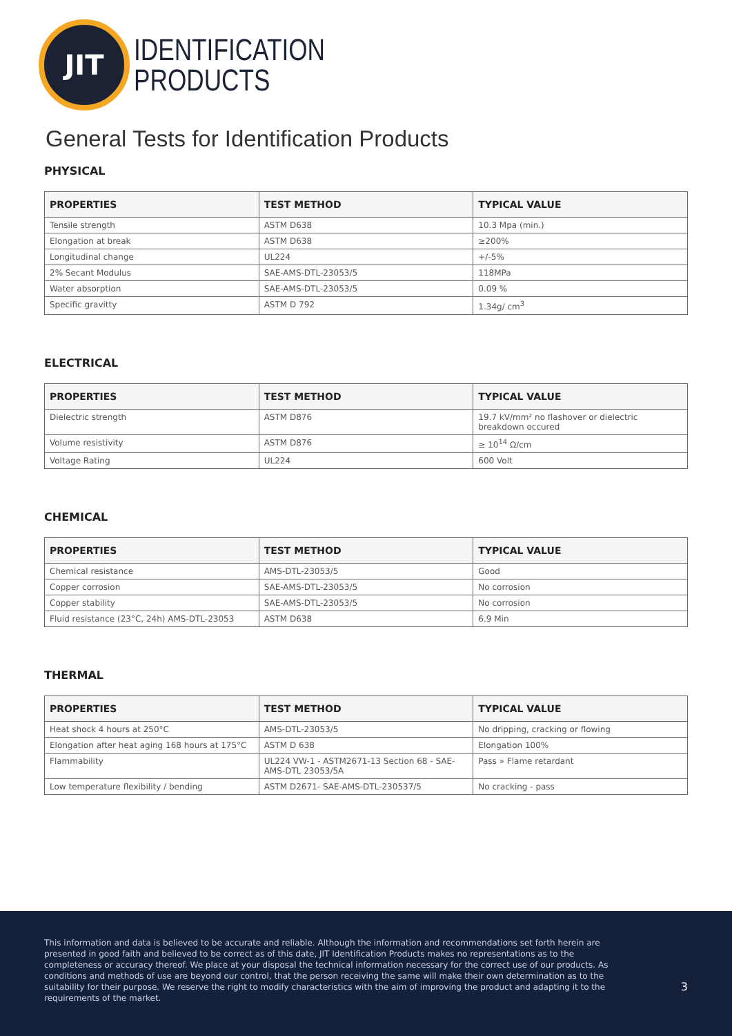JIT
IDENTIFICATION
PRODUCTS
General Tests for Identification Products
PHYSICAL
| PROPERTIES | TEST METHOD | TYPICAL VALUE |
| --- | --- | --- |
| Tensile strength | ASTM D638 | 10.3 Mpa (min.) |
| Elongation at break | ASTM D638 | ≥200% |
| Longitudinal change | UL224 | +/-5% |
| 2% Secant Modulus | SAE-AMS-DTL-23053/5 | 118MPa |
| Water absorption | SAE-AMS-DTL-23053/5 | 0.09 % |
| Specific gravitty | ASTM D 792 | 1.34g/ cm<sup>3</sup> |
ELECTRICAL
| PROPERTIES | TEST METHOD | TYPICAL VALUE |
| --- | --- | --- |
| Dielectric strength | ASTM D876 | 19.7 kV/mm² no flashover or dielectric breakdown occured |
| Volume resistivity | ASTM D876 | ≥ 10<sup>14</sup> Ω/cm |
| Voltage Rating | UL224 | 600 Volt |
CHEMICAL
| PROPERTIES | TEST METHOD | TYPICAL VALUE |
| --- | --- | --- |
| Chemical resistance | AMS-DTL-23053/5 | Good |
| Copper corrosion | SAE-AMS-DTL-23053/5 | No corrosion |
| Copper stability | SAE-AMS-DTL-23053/5 | No corrosion |
| Fluid resistance (23°C, 24h) AMS-DTL-23053 | ASTM D638 | 6.9 Min |
THERMAL
| PROPERTIES | TEST METHOD | TYPICAL VALUE |
| --- | --- | --- |
| Heat shock 4 hours at 250°C | AMS-DTL-23053/5 | No dripping, cracking or flowing |
| Elongation after heat aging 168 hours at 175°C | ASTM D 638 | Elongation 100% |
| Flammability | UL224 VW-1 - ASTM2671-13 Section 68 - SAE-AMS-DTL 23053/5A | Pass » Flame retardant |
| Low temperature flexibility / bending | ASTM D2671- SAE-AMS-DTL-230537/5 | No cracking - pass |
This information and data is believed to be accurate and reliable. Although the information and recommendations set forth herein are presented in good faith and believed to be correct as of this date, JIT Identification Products makes no representations as to the completeness or accuracy thereof. We place at your disposal the technical information necessary for the correct use of our products. As conditions and methods of use are beyond our control, that the person receiving the same will make their own determination as to the suitability for their purpose. We reserve the right to modify characteristics with the aim of improving the product and adapting it to the requirements of the market.
3